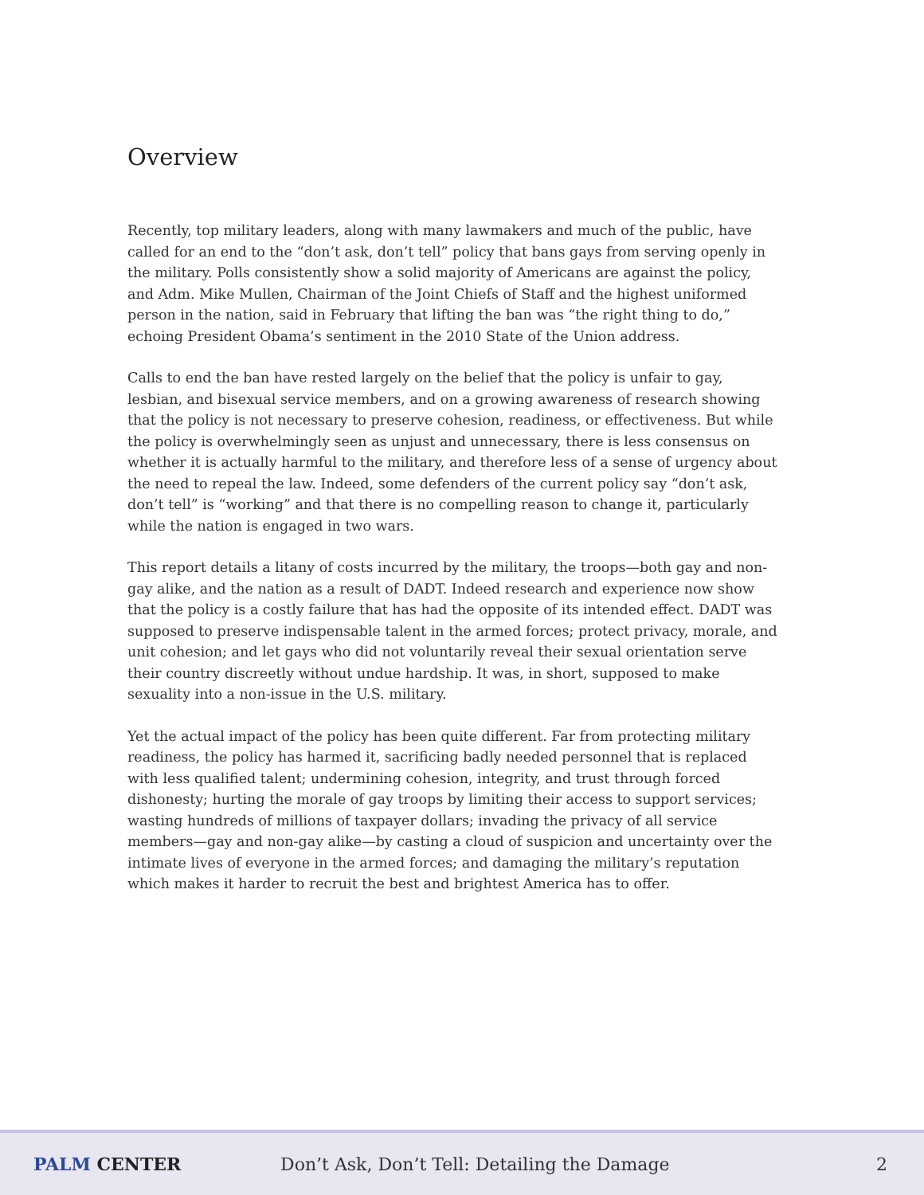Overview
Recently, top military leaders, along with many lawmakers and much of the public, have called for an end to the “don’t ask, don’t tell” policy that bans gays from serving openly in the military. Polls consistently show a solid majority of Americans are against the policy, and Adm. Mike Mullen, Chairman of the Joint Chiefs of Staff and the highest uniformed person in the nation, said in February that lifting the ban was “the right thing to do,” echoing President Obama’s sentiment in the 2010 State of the Union address.
Calls to end the ban have rested largely on the belief that the policy is unfair to gay, lesbian, and bisexual service members, and on a growing awareness of research showing that the policy is not necessary to preserve cohesion, readiness, or effectiveness. But while the policy is overwhelmingly seen as unjust and unnecessary, there is less consensus on whether it is actually harmful to the military, and therefore less of a sense of urgency about the need to repeal the law. Indeed, some defenders of the current policy say “don’t ask, don’t tell” is “working” and that there is no compelling reason to change it, particularly while the nation is engaged in two wars.
This report details a litany of costs incurred by the military, the troops—both gay and non-gay alike, and the nation as a result of DADT. Indeed research and experience now show that the policy is a costly failure that has had the opposite of its intended effect. DADT was supposed to preserve indispensable talent in the armed forces; protect privacy, morale, and unit cohesion; and let gays who did not voluntarily reveal their sexual orientation serve their country discreetly without undue hardship. It was, in short, supposed to make sexuality into a non-issue in the U.S. military.
Yet the actual impact of the policy has been quite different. Far from protecting military readiness, the policy has harmed it, sacrificing badly needed personnel that is replaced with less qualified talent; undermining cohesion, integrity, and trust through forced dishonesty; hurting the morale of gay troops by limiting their access to support services; wasting hundreds of millions of taxpayer dollars; invading the privacy of all service members—gay and non-gay alike—by casting a cloud of suspicion and uncertainty over the intimate lives of everyone in the armed forces; and damaging the military’s reputation which makes it harder to recruit the best and brightest America has to offer.
PALM CENTER
Don’t Ask, Don’t Tell: Detailing the Damage
2